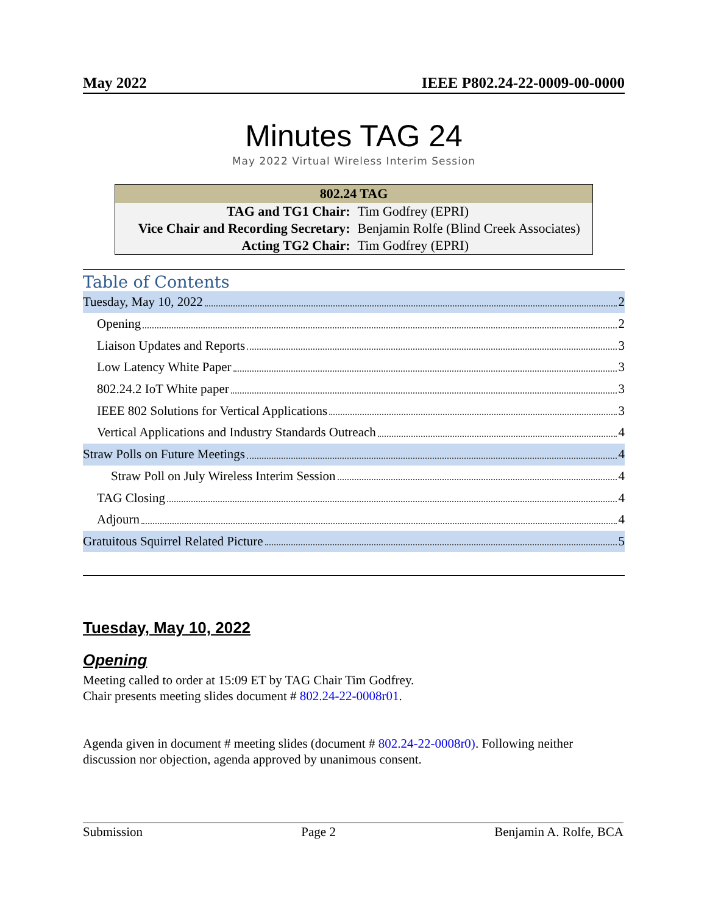May 2022 IEEE P802.24-22-0009-00-0000
Minutes TAG 24
May 2022 Virtual Wireless Interim Session
| 802.24 TAG | |
| --- | --- |
| TAG and TG1 Chair: | Tim Godfrey (EPRI) |
| Vice Chair and Recording Secretary: | Benjamin Rolfe (Blind Creek Associates) |
| Acting TG2 Chair: | Tim Godfrey (EPRI) |
Table of Contents
Tuesday, May 10, 2022 2
Opening 2
Liaison Updates and Reports 3
Low Latency White Paper 3
802.24.2 IoT White paper 3
IEEE 802 Solutions for Vertical Applications 3
Vertical Applications and Industry Standards Outreach 4
Straw Polls on Future Meetings 4
Straw Poll on July Wireless Interim Session 4
TAG Closing 4
Adjourn 4
Gratuitous Squirrel Related Picture 5
Tuesday, May 10, 2022
Opening
Meeting called to order at 15:09 ET by TAG Chair Tim Godfrey.
Chair presents meeting slides document # 802.24-22-0008r01.
Agenda given in document # meeting slides (document # 802.24-22-0008r0). Following neither discussion nor objection, agenda approved by unanimous consent.
Submission Page 2 Benjamin A. Rolfe, BCA